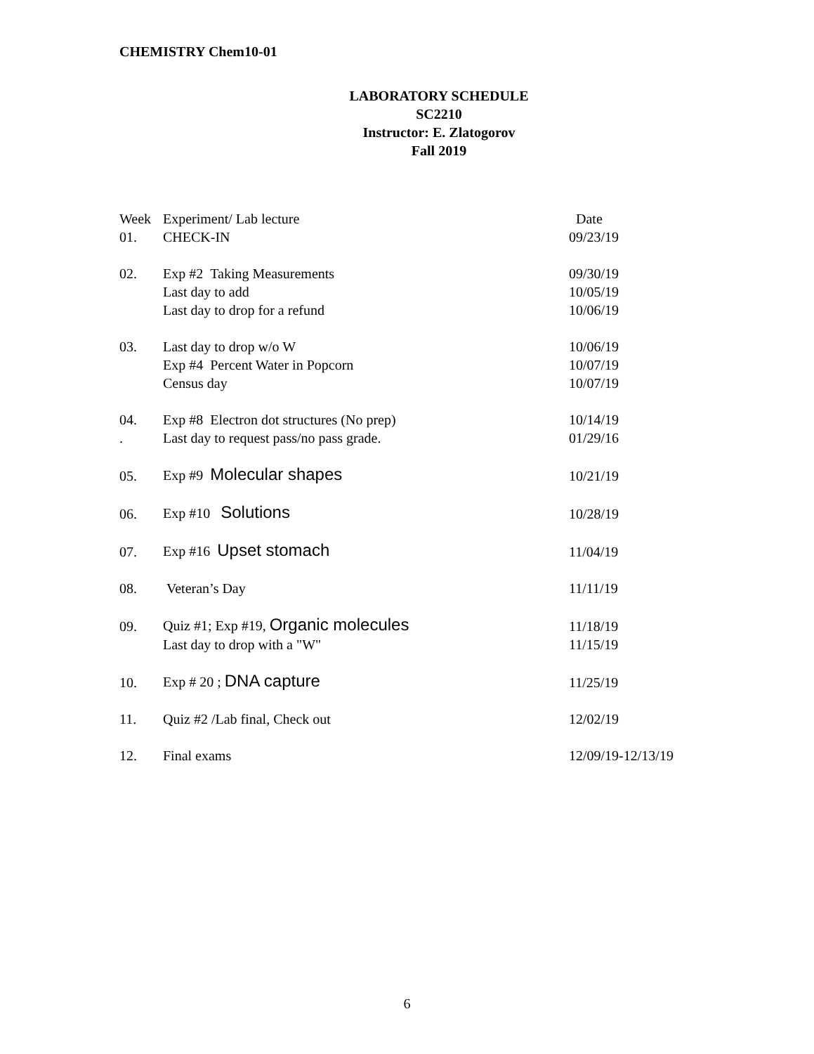CHEMISTRY Chem10-01
LABORATORY SCHEDULE
SC2210
Instructor: E. Zlatogorov
Fall 2019
| Week | Experiment/ Lab lecture | Date |
| --- | --- | --- |
| 01. | CHECK-IN | 09/23/19 |
| 02. | Exp #2 Taking Measurements | 09/30/19 |
| | Last day to add | 10/05/19 |
| | Last day to drop for a refund | 10/06/19 |
| 03. | Last day to drop w/o W | 10/06/19 |
| | Exp #4 Percent Water in Popcorn | 10/07/19 |
| | Census day | 10/07/19 |
| 04. | Exp #8 Electron dot structures (No prep) | 10/14/19 |
| . | Last day to request pass/no pass grade. | 01/29/16 |
| 05. | Exp #9 Molecular shapes | 10/21/19 |
| 06. | Exp #10 Solutions | 10/28/19 |
| 07. | Exp #16 Upset stomach | 11/04/19 |
| 08. | Veteran’s Day | 11/11/19 |
| 09. | Quiz #1; Exp #19, Organic molecules | 11/18/19 |
| | Last day to drop with a "W" | 11/15/19 |
| 10. | Exp # 20 ; DNA capture | 11/25/19 |
| 11. | Quiz #2 /Lab final, Check out | 12/02/19 |
| 12. | Final exams | 12/09/19-12/13/19 |
6